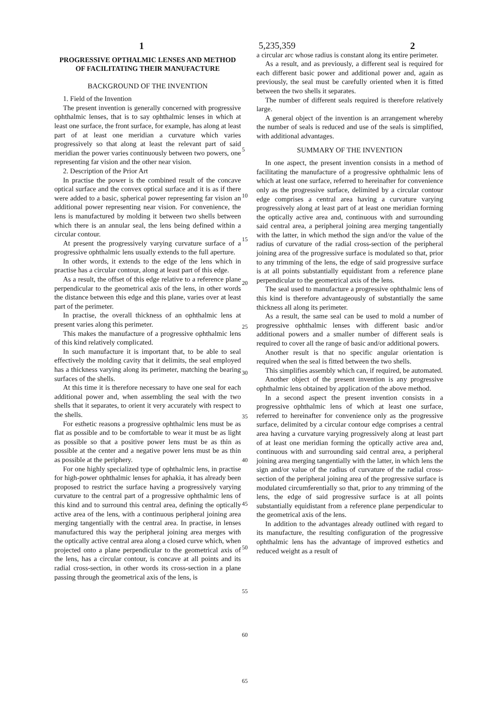1 5,235,359 2
PROGRESSIVE OPTHALMIC LENSES AND METHOD OF FACILITATING THEIR MANUFACTURE
BACKGROUND OF THE INVENTION
1. Field of the Invention
The present invention is generally concerned with progressive ophthalmic lenses, that is to say ophthalmic lenses in which at least one surface, the front surface, for example, has along at least part of at least one meridian a curvature which varies progressively so that along at least the relevant part of said meridian the power varies continuously between two powers, one representing far vision and the other near vision.
2. Description of the Prior Art
In practise the power is the combined result of the concave optical surface and the convex optical surface and it is as if there were added to a basic, spherical power representing far vision an additional power representing near vision. For convenience, the lens is manufactured by molding it between two shells between which there is an annular seal, the lens being defined within a circular contour.
At present the progressively varying curvature surface of a progressive ophthalmic lens usually extends to the full aperture.
In other words, it extends to the edge of the lens which in practise has a circular contour, along at least part of this edge.
As a result, the offset of this edge relative to a reference plane perpendicular to the geometrical axis of the lens, in other words the distance between this edge and this plane, varies over at least part of the perimeter.
In practise, the overall thickness of an ophthalmic lens at present varies along this perimeter.
This makes the manufacture of a progressive ophthalmic lens of this kind relatively complicated.
In such manufacture it is important that, to be able to seal effectively the molding cavity that it delimits, the seal employed has a thickness varying along its perimeter, matching the bearing surfaces of the shells.
At this time it is therefore necessary to have one seal for each additional power and, when assembling the seal with the two shells that it separates, to orient it very accurately with respect to the shells.
For esthetic reasons a progressive ophthalmic lens must be as flat as possible and to be comfortable to wear it must be as light as possible so that a positive power lens must be as thin as possible at the center and a negative power lens must be as thin as possible at the periphery.
For one highly specialized type of ophthalmic lens, in practise for high-power ophthalmic lenses for aphakia, it has already been proposed to restrict the surface having a progressively varying curvature to the central part of a progressive ophthalmic lens of this kind and to surround this central area, defining the optically active area of the lens, with a continuous peripheral joining area merging tangentially with the central area. In practise, in lenses manufactured this way the peripheral joining area merges with the optically active central area along a closed curve which, when projected onto a plane perpendicular to the geometrical axis of the lens, has a circular contour, is concave at all points and its radial cross-section, in other words its cross-section in a plane passing through the geometrical axis of the lens, is
5
10
15
20
25
30
35
40
45
50
55
60
65
a circular arc whose radius is constant along its entire perimeter.
As a result, and as previously, a different seal is required for each different basic power and additional power and, again as previously, the seal must be carefully oriented when it is fitted between the two shells it separates.
The number of different seals required is therefore relatively large.
A general object of the invention is an arrangement whereby the number of seals is reduced and use of the seals is simplified, with additional advantages.
SUMMARY OF THE INVENTION
In one aspect, the present invention consists in a method of facilitating the manufacture of a progressive ophthalmic lens of which at least one surface, referred to hereinafter for convenience only as the progressive surface, delimited by a circular contour edge comprises a central area having a curvature varying progressively along at least part of at least one meridian forming the optically active area and, continuous with and surrounding said central area, a peripheral joining area merging tangentially with the latter, in which method the sign and/or the value of the radius of curvature of the radial cross-section of the peripheral joining area of the progressive surface is modulated so that, prior to any trimming of the lens, the edge of said progressive surface is at all points substantially equidistant from a reference plane perpendicular to the geometrical axis of the lens.
The seal used to manufacture a progressive ophthalmic lens of this kind is therefore advantageously of substantially the same thickness all along its perimeter.
As a result, the same seal can be used to mold a number of progressive ophthalmic lenses with different basic and/or additional powers and a smaller number of different seals is required to cover all the range of basic and/or additional powers.
Another result is that no specific angular orientation is required when the seal is fitted between the two shells.
This simplifies assembly which can, if required, be automated.
Another object of the present invention is any progressive ophthalmic lens obtained by application of the above method.
In a second aspect the present invention consists in a progressive ophthalmic lens of which at least one surface, referred to hereinafter for convenience only as the progressive surface, delimited by a circular contour edge comprises a central area having a curvature varying progressively along at least part of at least one meridian forming the optically active area and, continuous with and surrounding said central area, a peripheral joining area merging tangentially with the latter, in which lens the sign and/or value of the radius of curvature of the radial cross-section of the peripheral joining area of the progressive surface is modulated circumferentially so that, prior to any trimming of the lens, the edge of said progressive surface is at all points substantially equidistant from a reference plane perpendicular to the geometrical axis of the lens.
In addition to the advantages already outlined with regard to its manufacture, the resulting configuration of the progressive ophthalmic lens has the advantage of improved esthetics and reduced weight as a result of